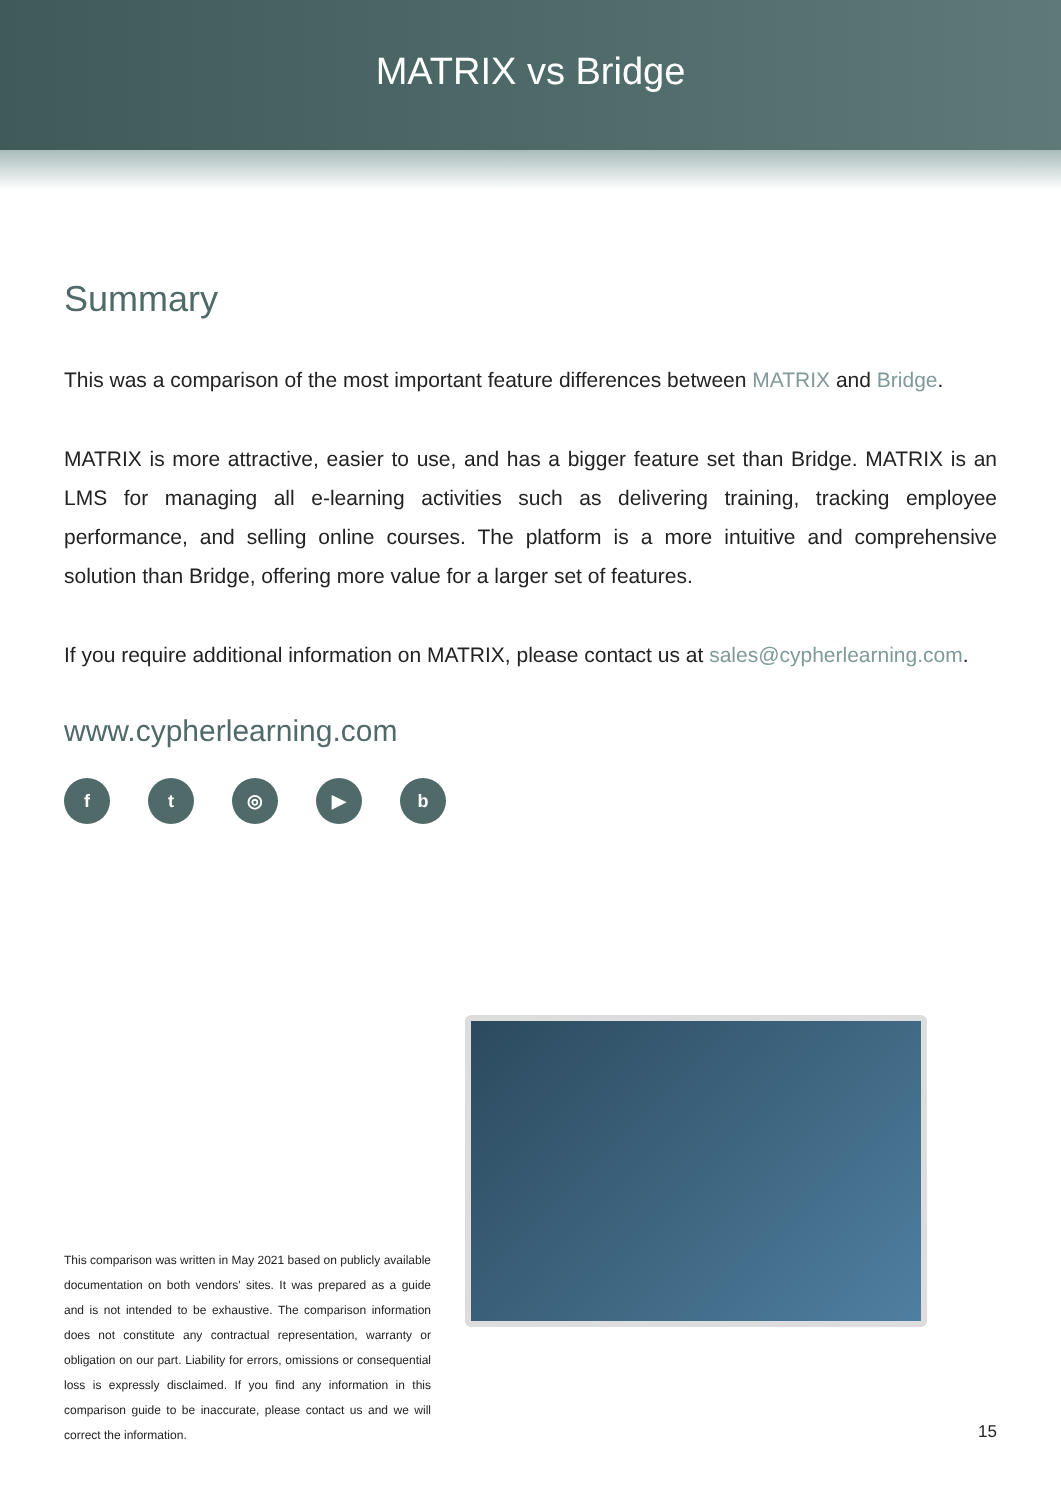MATRIX vs Bridge
Summary
This was a comparison of the most important feature differences between MATRIX and Bridge.
MATRIX is more attractive, easier to use, and has a bigger feature set than Bridge. MATRIX is an LMS for managing all e-learning activities such as delivering training, tracking employee performance, and selling online courses. The platform is a more intuitive and comprehensive solution than Bridge, offering more value for a larger set of features.
If you require additional information on MATRIX, please contact us at sales@cypherlearning.com.
www.cypherlearning.com
ft ◎ ▶ b
This comparison was written in May 2021 based on publicly available documentation on both vendors' sites. It was prepared as a guide and is not intended to be exhaustive. The comparison information does not constitute any contractual representation, warranty or obligation on our part. Liability for errors, omissions or consequential loss is expressly disclaimed. If you find any information in this comparison guide to be inaccurate, please contact us and we will correct the information.
15